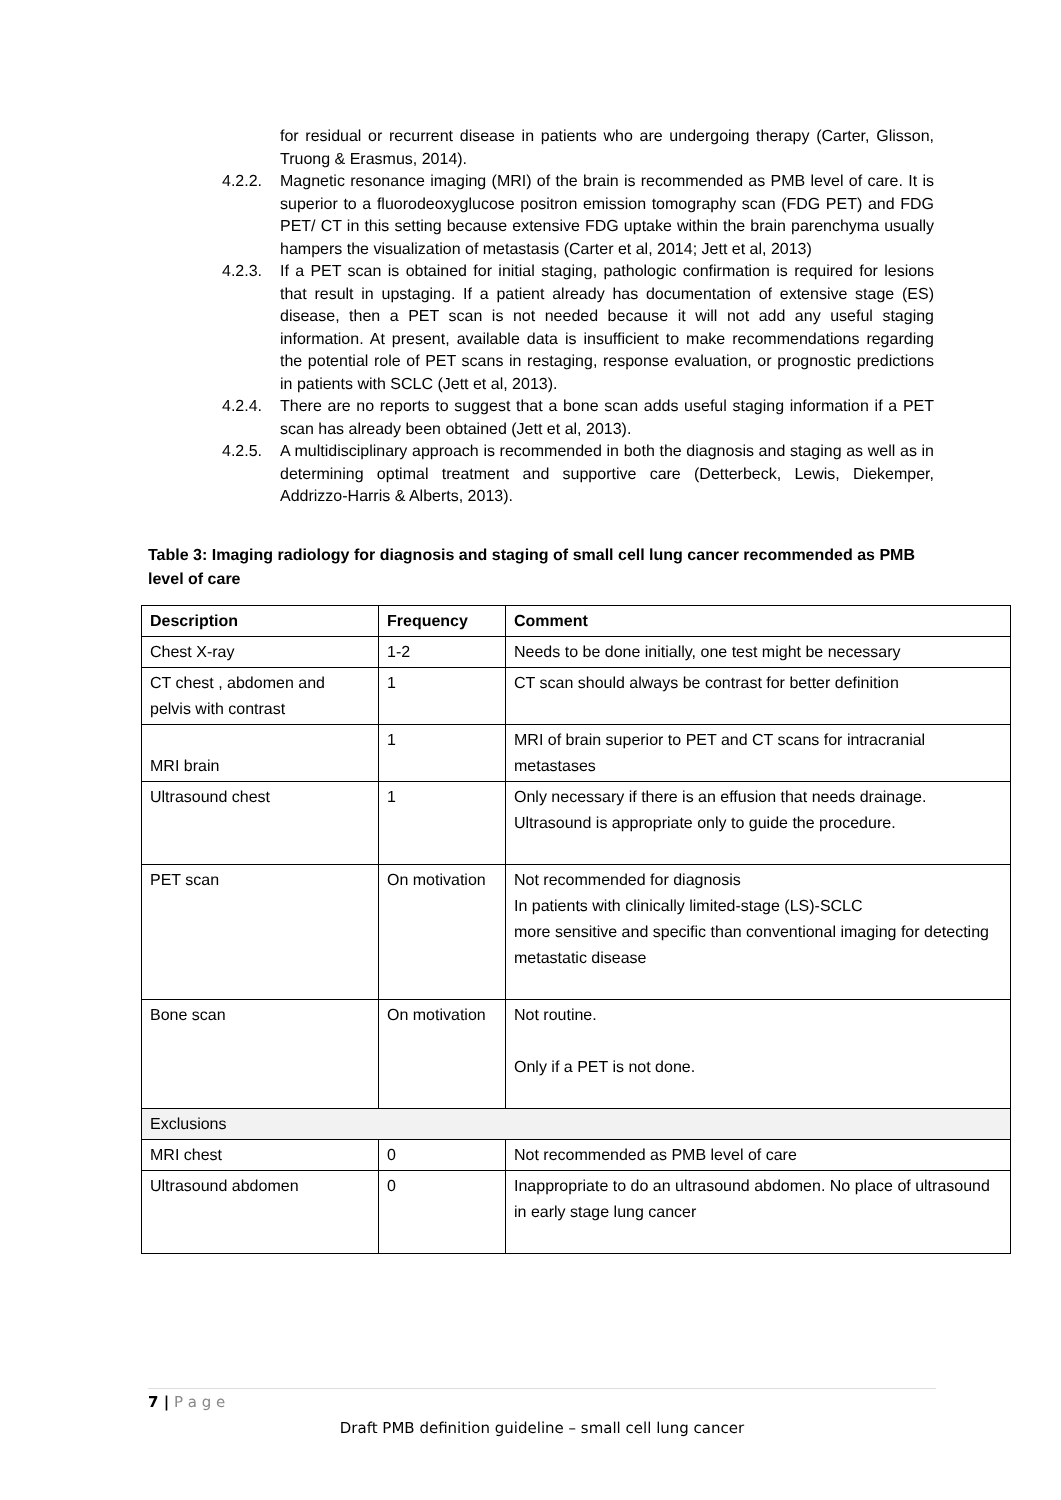for residual or recurrent disease in patients who are undergoing therapy (Carter, Glisson, Truong & Erasmus, 2014).
4.2.2. Magnetic resonance imaging (MRI) of the brain is recommended as PMB level of care. It is superior to a fluorodeoxyglucose positron emission tomography scan (FDG PET) and FDG PET/ CT in this setting because extensive FDG uptake within the brain parenchyma usually hampers the visualization of metastasis (Carter et al, 2014; Jett et al, 2013)
4.2.3. If a PET scan is obtained for initial staging, pathologic confirmation is required for lesions that result in upstaging. If a patient already has documentation of extensive stage (ES) disease, then a PET scan is not needed because it will not add any useful staging information. At present, available data is insufficient to make recommendations regarding the potential role of PET scans in restaging, response evaluation, or prognostic predictions in patients with SCLC (Jett et al, 2013).
4.2.4. There are no reports to suggest that a bone scan adds useful staging information if a PET scan has already been obtained (Jett et al, 2013).
4.2.5. A multidisciplinary approach is recommended in both the diagnosis and staging as well as in determining optimal treatment and supportive care (Detterbeck, Lewis, Diekemper, Addrizzo-Harris & Alberts, 2013).
Table 3: Imaging radiology for diagnosis and staging of small cell lung cancer recommended as PMB level of care
| Description | Frequency | Comment |
| --- | --- | --- |
| Chest X-ray | 1-2 | Needs to be done initially, one test might be necessary |
| CT chest , abdomen and pelvis with contrast | 1 | CT scan should always be contrast for better definition |
| MRI brain | 1 | MRI of brain superior to PET and CT scans for intracranial metastases |
| Ultrasound chest | 1 | Only necessary if there is an effusion that needs drainage. Ultrasound is appropriate only to guide the procedure. |
| PET scan | On motivation | Not recommended for diagnosis In patients with clinically limited-stage (LS)-SCLC more sensitive and specific than conventional imaging for detecting metastatic disease |
| Bone scan | On motivation | Not routine. Only if a PET is not done. |
| Exclusions | | |
| MRI chest | 0 | Not recommended as PMB level of care |
| Ultrasound abdomen | 0 | Inappropriate to do an ultrasound abdomen. No place of ultrasound in early stage lung cancer |
7 | P a g e
Draft PMB definition guideline – small cell lung cancer